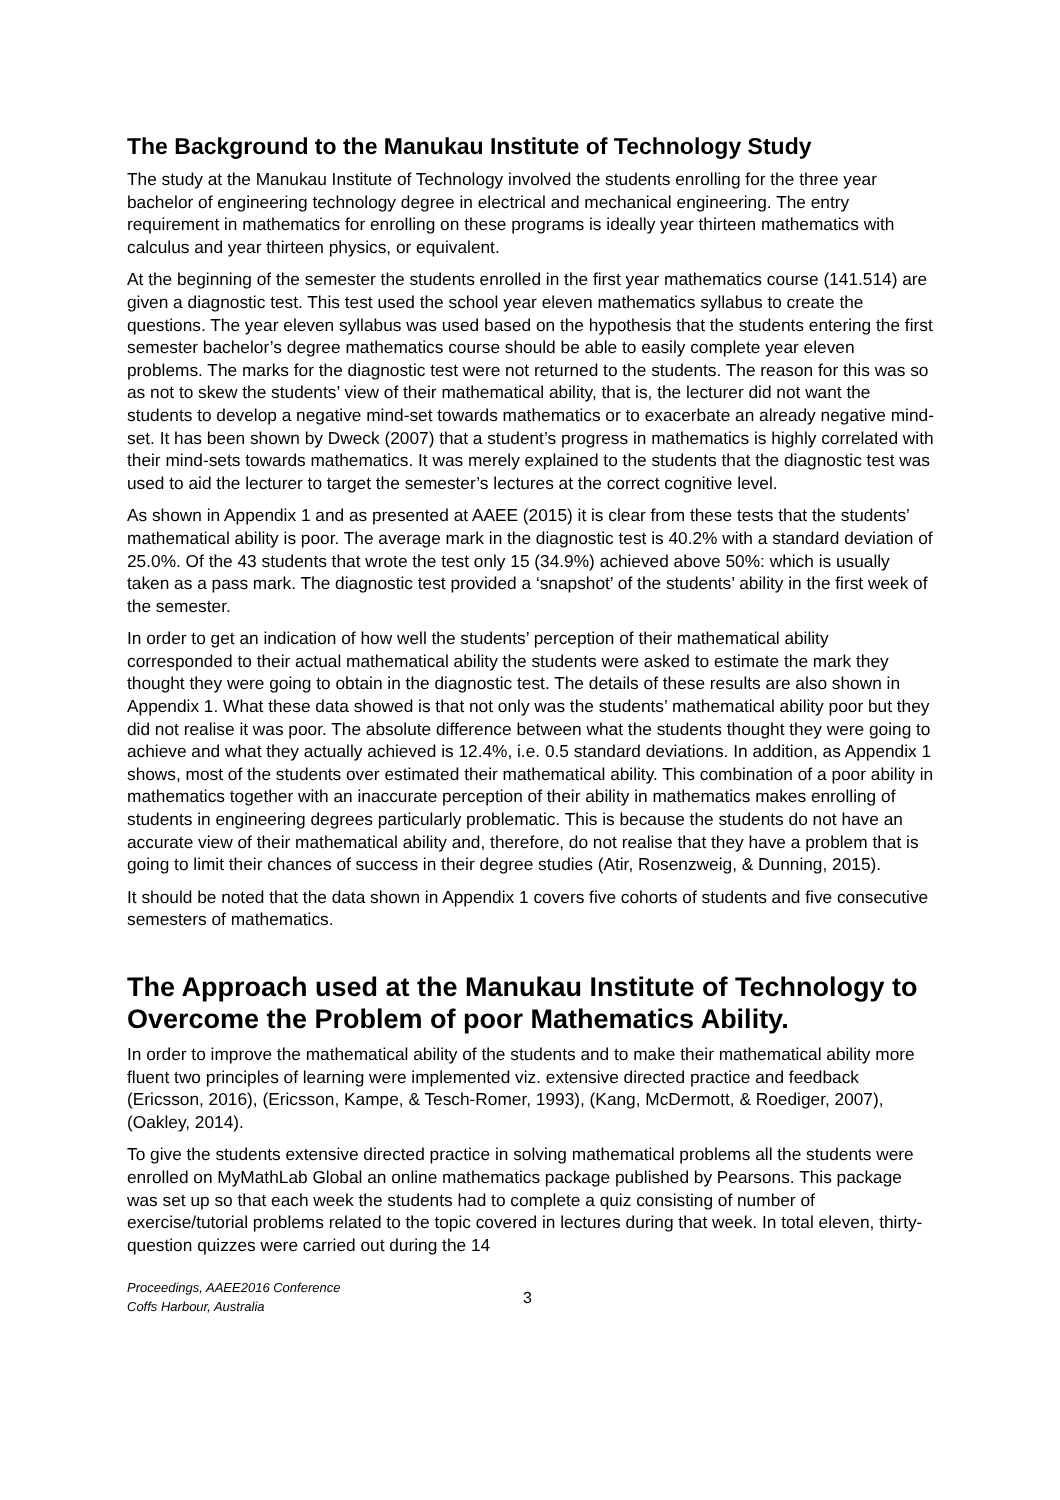The Background to the Manukau Institute of Technology Study
The study at the Manukau Institute of Technology involved the students enrolling for the three year bachelor of engineering technology degree in electrical and mechanical engineering. The entry requirement in mathematics for enrolling on these programs is ideally year thirteen mathematics with calculus and year thirteen physics, or equivalent.
At the beginning of the semester the students enrolled in the first year mathematics course (141.514) are given a diagnostic test. This test used the school year eleven mathematics syllabus to create the questions. The year eleven syllabus was used based on the hypothesis that the students entering the first semester bachelor’s degree mathematics course should be able to easily complete year eleven problems. The marks for the diagnostic test were not returned to the students. The reason for this was so as not to skew the students’ view of their mathematical ability, that is, the lecturer did not want the students to develop a negative mind-set towards mathematics or to exacerbate an already negative mind-set. It has been shown by Dweck (2007) that a student’s progress in mathematics is highly correlated with their mind-sets towards mathematics. It was merely explained to the students that the diagnostic test was used to aid the lecturer to target the semester’s lectures at the correct cognitive level.
As shown in Appendix 1 and as presented at AAEE (2015) it is clear from these tests that the students’ mathematical ability is poor. The average mark in the diagnostic test is 40.2% with a standard deviation of 25.0%. Of the 43 students that wrote the test only 15 (34.9%) achieved above 50%: which is usually taken as a pass mark. The diagnostic test provided a ‘snapshot’ of the students’ ability in the first week of the semester.
In order to get an indication of how well the students’ perception of their mathematical ability corresponded to their actual mathematical ability the students were asked to estimate the mark they thought they were going to obtain in the diagnostic test. The details of these results are also shown in Appendix 1. What these data showed is that not only was the students’ mathematical ability poor but they did not realise it was poor. The absolute difference between what the students thought they were going to achieve and what they actually achieved is 12.4%, i.e. 0.5 standard deviations. In addition, as Appendix 1 shows, most of the students over estimated their mathematical ability. This combination of a poor ability in mathematics together with an inaccurate perception of their ability in mathematics makes enrolling of students in engineering degrees particularly problematic. This is because the students do not have an accurate view of their mathematical ability and, therefore, do not realise that they have a problem that is going to limit their chances of success in their degree studies (Atir, Rosenzweig, & Dunning, 2015).
It should be noted that the data shown in Appendix 1 covers five cohorts of students and five consecutive semesters of mathematics.
The Approach used at the Manukau Institute of Technology to Overcome the Problem of poor Mathematics Ability.
In order to improve the mathematical ability of the students and to make their mathematical ability more fluent two principles of learning were implemented viz. extensive directed practice and feedback (Ericsson, 2016), (Ericsson, Kampe, & Tesch-Romer, 1993), (Kang, McDermott, & Roediger, 2007), (Oakley, 2014).
To give the students extensive directed practice in solving mathematical problems all the students were enrolled on MyMathLab Global an online mathematics package published by Pearsons. This package was set up so that each week the students had to complete a quiz consisting of number of exercise/tutorial problems related to the topic covered in lectures during that week. In total eleven, thirty-question quizzes were carried out during the 14
Proceedings, AAEE2016 Conference
Coffs Harbour, Australia
3